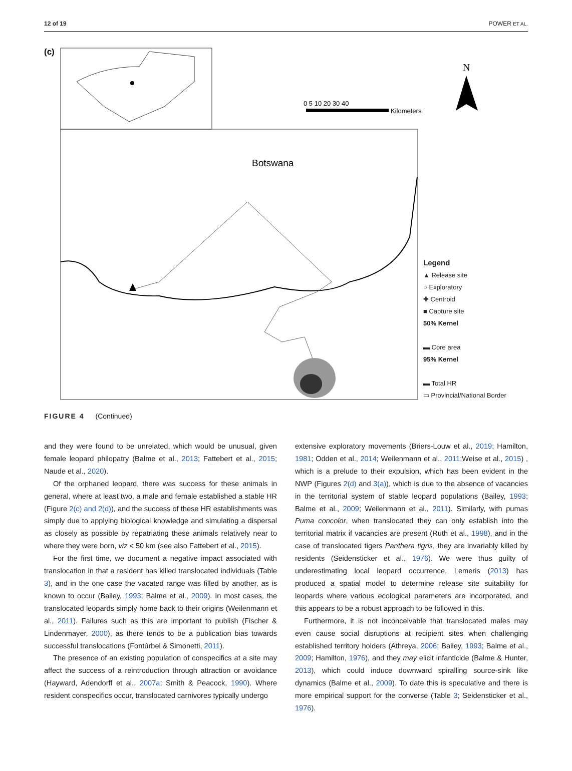12 of 19 POWER ET AL.
(c)
0 5 10 20 30 40
Kilometers
N
Botswana
Legend
▲ Release site
○ Exploratory
✚ Centroid
■ Capture site
50% Kernel
▬ Core area
95% Kernel
▬ Total HR
▭ Provincial/National Border
FIGURE 4 (Continued)
and they were found to be unrelated, which would be unusual, given female leopard philopatry (Balme et al., 2013; Fattebert et al., 2015; Naude et al., 2020).
Of the orphaned leopard, there was success for these animals in general, where at least two, a male and female established a stable HR (Figure 2(c) and 2(d)), and the success of these HR establishments was simply due to applying biological knowledge and simulating a dispersal as closely as possible by repatriating these animals relatively near to where they were born, viz < 50 km (see also Fattebert et al., 2015).
For the first time, we document a negative impact associated with translocation in that a resident has killed translocated individuals (Table 3), and in the one case the vacated range was filled by another, as is known to occur (Bailey, 1993; Balme et al., 2009). In most cases, the translocated leopards simply home back to their origins (Weilenmann et al., 2011). Failures such as this are important to publish (Fischer & Lindenmayer, 2000), as there tends to be a publication bias towards successful translocations (Fontúrbel & Simonetti, 2011).
The presence of an existing population of conspecifics at a site may affect the success of a reintroduction through attraction or avoidance (Hayward, Adendorff et al., 2007a; Smith & Peacock, 1990). Where resident conspecifics occur, translocated carnivores typically undergo
extensive exploratory movements (Briers-Louw et al., 2019; Hamilton, 1981; Odden et al., 2014; Weilenmann et al., 2011;Weise et al., 2015) , which is a prelude to their expulsion, which has been evident in the NWP (Figures 2(d) and 3(a)), which is due to the absence of vacancies in the territorial system of stable leopard populations (Bailey, 1993; Balme et al., 2009; Weilenmann et al., 2011). Similarly, with pumas Puma concolor, when translocated they can only establish into the territorial matrix if vacancies are present (Ruth et al., 1998), and in the case of translocated tigers Panthera tigris, they are invariably killed by residents (Seidensticker et al., 1976). We were thus guilty of underestimating local leopard occurrence. Lemeris (2013) has produced a spatial model to determine release site suitability for leopards where various ecological parameters are incorporated, and this appears to be a robust approach to be followed in this.
Furthermore, it is not inconceivable that translocated males may even cause social disruptions at recipient sites when challenging established territory holders (Athreya, 2006; Bailey, 1993; Balme et al., 2009; Hamilton, 1976), and they may elicit infanticide (Balme & Hunter, 2013), which could induce downward spiralling source-sink like dynamics (Balme et al., 2009). To date this is speculative and there is more empirical support for the converse (Table 3; Seidensticker et al., 1976).